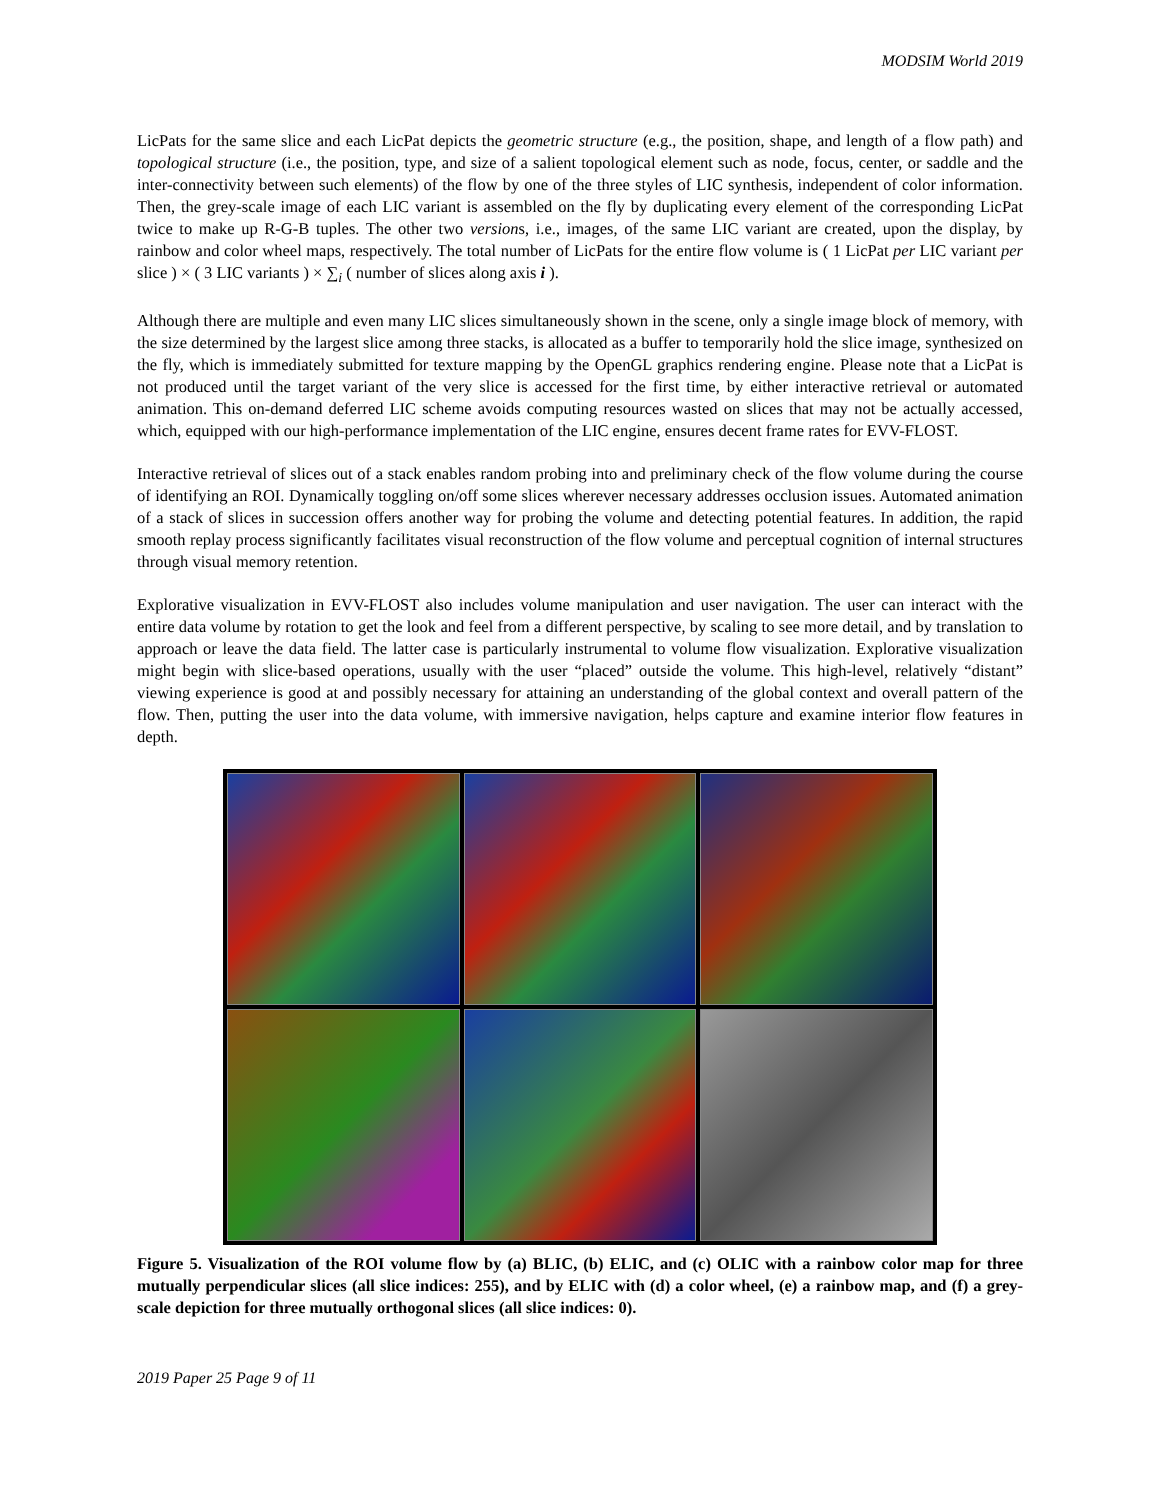MODSIM World 2019
LicPats for the same slice and each LicPat depicts the geometric structure (e.g., the position, shape, and length of a flow path) and topological structure (i.e., the position, type, and size of a salient topological element such as node, focus, center, or saddle and the inter-connectivity between such elements) of the flow by one of the three styles of LIC synthesis, independent of color information. Then, the grey-scale image of each LIC variant is assembled on the fly by duplicating every element of the corresponding LicPat twice to make up R-G-B tuples. The other two versions, i.e., images, of the same LIC variant are created, upon the display, by rainbow and color wheel maps, respectively. The total number of LicPats for the entire flow volume is ( 1 LicPat per LIC variant per slice ) × ( 3 LIC variants ) × ∑<sub>i</sub> ( number of slices along axis i ).
Although there are multiple and even many LIC slices simultaneously shown in the scene, only a single image block of memory, with the size determined by the largest slice among three stacks, is allocated as a buffer to temporarily hold the slice image, synthesized on the fly, which is immediately submitted for texture mapping by the OpenGL graphics rendering engine. Please note that a LicPat is not produced until the target variant of the very slice is accessed for the first time, by either interactive retrieval or automated animation. This on-demand deferred LIC scheme avoids computing resources wasted on slices that may not be actually accessed, which, equipped with our high-performance implementation of the LIC engine, ensures decent frame rates for EVV-FLOST.
Interactive retrieval of slices out of a stack enables random probing into and preliminary check of the flow volume during the course of identifying an ROI. Dynamically toggling on/off some slices wherever necessary addresses occlusion issues. Automated animation of a stack of slices in succession offers another way for probing the volume and detecting potential features. In addition, the rapid smooth replay process significantly facilitates visual reconstruction of the flow volume and perceptual cognition of internal structures through visual memory retention.
Explorative visualization in EVV-FLOST also includes volume manipulation and user navigation. The user can interact with the entire data volume by rotation to get the look and feel from a different perspective, by scaling to see more detail, and by translation to approach or leave the data field. The latter case is particularly instrumental to volume flow visualization. Explorative visualization might begin with slice-based operations, usually with the user “placed” outside the volume. This high-level, relatively “distant” viewing experience is good at and possibly necessary for attaining an understanding of the global context and overall pattern of the flow. Then, putting the user into the data volume, with immersive navigation, helps capture and examine interior flow features in depth.
Figure 5. Visualization of the ROI volume flow by (a) BLIC, (b) ELIC, and (c) OLIC with a rainbow color map for three mutually perpendicular slices (all slice indices: 255), and by ELIC with (d) a color wheel, (e) a rainbow map, and (f) a grey-scale depiction for three mutually orthogonal slices (all slice indices: 0).
2019 Paper 25 Page 9 of 11